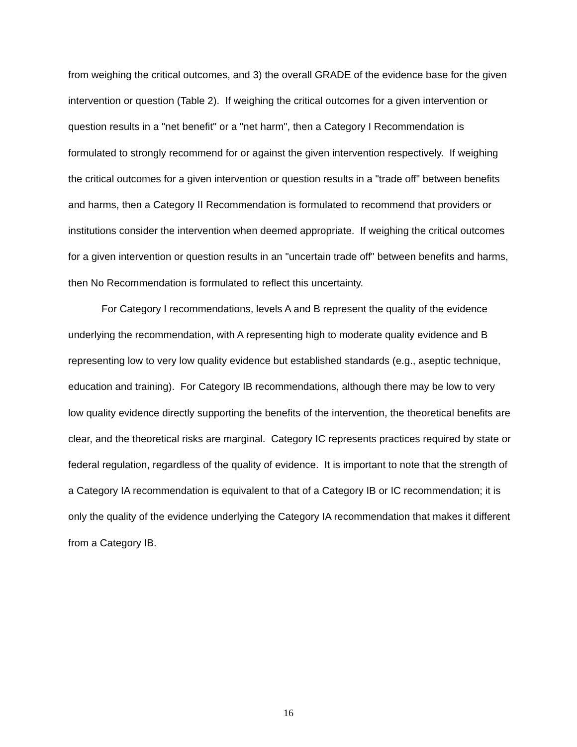from weighing the critical outcomes, and 3) the overall GRADE of the evidence base for the given intervention or question (Table 2). If weighing the critical outcomes for a given intervention or question results in a "net benefit" or a "net harm", then a Category I Recommendation is formulated to strongly recommend for or against the given intervention respectively. If weighing the critical outcomes for a given intervention or question results in a "trade off" between benefits and harms, then a Category II Recommendation is formulated to recommend that providers or institutions consider the intervention when deemed appropriate. If weighing the critical outcomes for a given intervention or question results in an "uncertain trade off" between benefits and harms, then No Recommendation is formulated to reflect this uncertainty.
For Category I recommendations, levels A and B represent the quality of the evidence underlying the recommendation, with A representing high to moderate quality evidence and B representing low to very low quality evidence but established standards (e.g., aseptic technique, education and training). For Category IB recommendations, although there may be low to very low quality evidence directly supporting the benefits of the intervention, the theoretical benefits are clear, and the theoretical risks are marginal. Category IC represents practices required by state or federal regulation, regardless of the quality of evidence. It is important to note that the strength of a Category IA recommendation is equivalent to that of a Category IB or IC recommendation; it is only the quality of the evidence underlying the Category IA recommendation that makes it different from a Category IB.
16